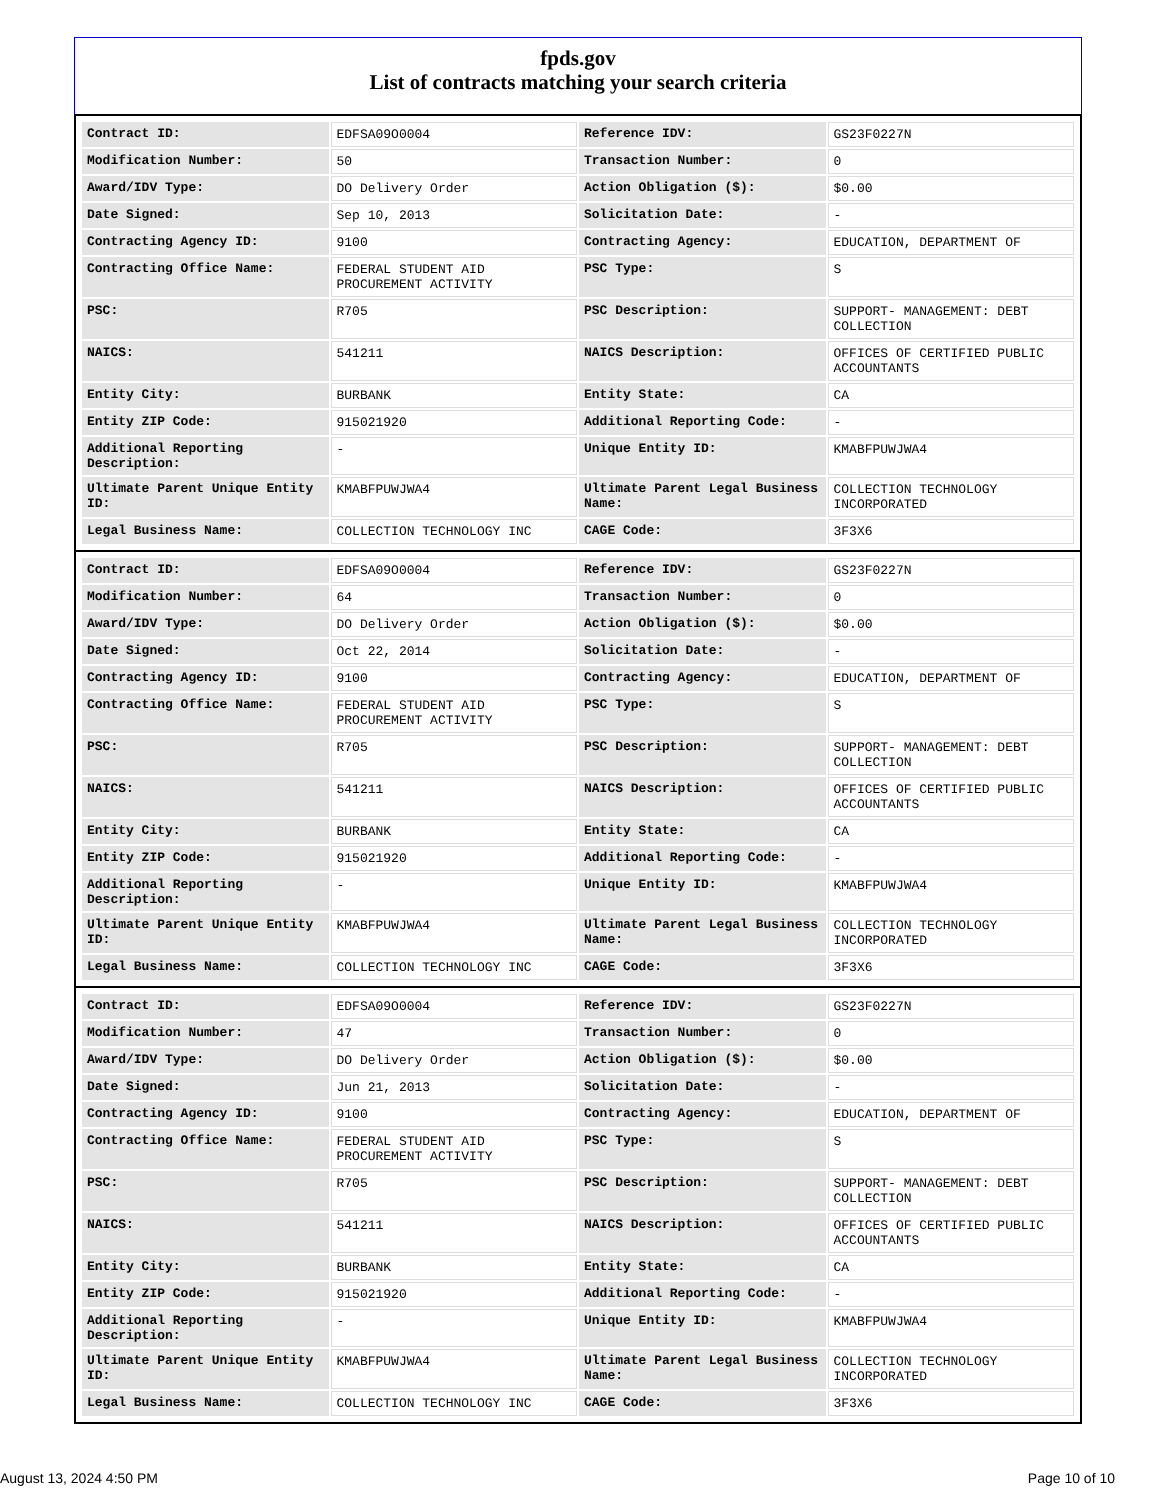fpds.gov
List of contracts matching your search criteria
| Contract ID: | EDFSA09O0004 | Reference IDV: | GS23F0227N |
| Modification Number: | 50 | Transaction Number: | 0 |
| Award/IDV Type: | DO Delivery Order | Action Obligation ($): | $0.00 |
| Date Signed: | Sep 10, 2013 | Solicitation Date: | - |
| Contracting Agency ID: | 9100 | Contracting Agency: | EDUCATION, DEPARTMENT OF |
| Contracting Office Name: | FEDERAL STUDENT AID PROCUREMENT ACTIVITY | PSC Type: | S |
| PSC: | R705 | PSC Description: | SUPPORT- MANAGEMENT: DEBT COLLECTION |
| NAICS: | 541211 | NAICS Description: | OFFICES OF CERTIFIED PUBLIC ACCOUNTANTS |
| Entity City: | BURBANK | Entity State: | CA |
| Entity ZIP Code: | 915021920 | Additional Reporting Code: | - |
| Additional Reporting Description: | - | Unique Entity ID: | KMABFPUWJWA4 |
| Ultimate Parent Unique Entity ID: | KMABFPUWJWA4 | Ultimate Parent Legal Business Name: | COLLECTION TECHNOLOGY INCORPORATED |
| Legal Business Name: | COLLECTION TECHNOLOGY INC | CAGE Code: | 3F3X6 |
| Contract ID: | EDFSA09O0004 | Reference IDV: | GS23F0227N |
| Modification Number: | 64 | Transaction Number: | 0 |
| Award/IDV Type: | DO Delivery Order | Action Obligation ($): | $0.00 |
| Date Signed: | Oct 22, 2014 | Solicitation Date: | - |
| Contracting Agency ID: | 9100 | Contracting Agency: | EDUCATION, DEPARTMENT OF |
| Contracting Office Name: | FEDERAL STUDENT AID PROCUREMENT ACTIVITY | PSC Type: | S |
| PSC: | R705 | PSC Description: | SUPPORT- MANAGEMENT: DEBT COLLECTION |
| NAICS: | 541211 | NAICS Description: | OFFICES OF CERTIFIED PUBLIC ACCOUNTANTS |
| Entity City: | BURBANK | Entity State: | CA |
| Entity ZIP Code: | 915021920 | Additional Reporting Code: | - |
| Additional Reporting Description: | - | Unique Entity ID: | KMABFPUWJWA4 |
| Ultimate Parent Unique Entity ID: | KMABFPUWJWA4 | Ultimate Parent Legal Business Name: | COLLECTION TECHNOLOGY INCORPORATED |
| Legal Business Name: | COLLECTION TECHNOLOGY INC | CAGE Code: | 3F3X6 |
| Contract ID: | EDFSA09O0004 | Reference IDV: | GS23F0227N |
| Modification Number: | 47 | Transaction Number: | 0 |
| Award/IDV Type: | DO Delivery Order | Action Obligation ($): | $0.00 |
| Date Signed: | Jun 21, 2013 | Solicitation Date: | - |
| Contracting Agency ID: | 9100 | Contracting Agency: | EDUCATION, DEPARTMENT OF |
| Contracting Office Name: | FEDERAL STUDENT AID PROCUREMENT ACTIVITY | PSC Type: | S |
| PSC: | R705 | PSC Description: | SUPPORT- MANAGEMENT: DEBT COLLECTION |
| NAICS: | 541211 | NAICS Description: | OFFICES OF CERTIFIED PUBLIC ACCOUNTANTS |
| Entity City: | BURBANK | Entity State: | CA |
| Entity ZIP Code: | 915021920 | Additional Reporting Code: | - |
| Additional Reporting Description: | - | Unique Entity ID: | KMABFPUWJWA4 |
| Ultimate Parent Unique Entity ID: | KMABFPUWJWA4 | Ultimate Parent Legal Business Name: | COLLECTION TECHNOLOGY INCORPORATED |
| Legal Business Name: | COLLECTION TECHNOLOGY INC | CAGE Code: | 3F3X6 |
August 13, 2024 4:50 PM Page 10 of 10